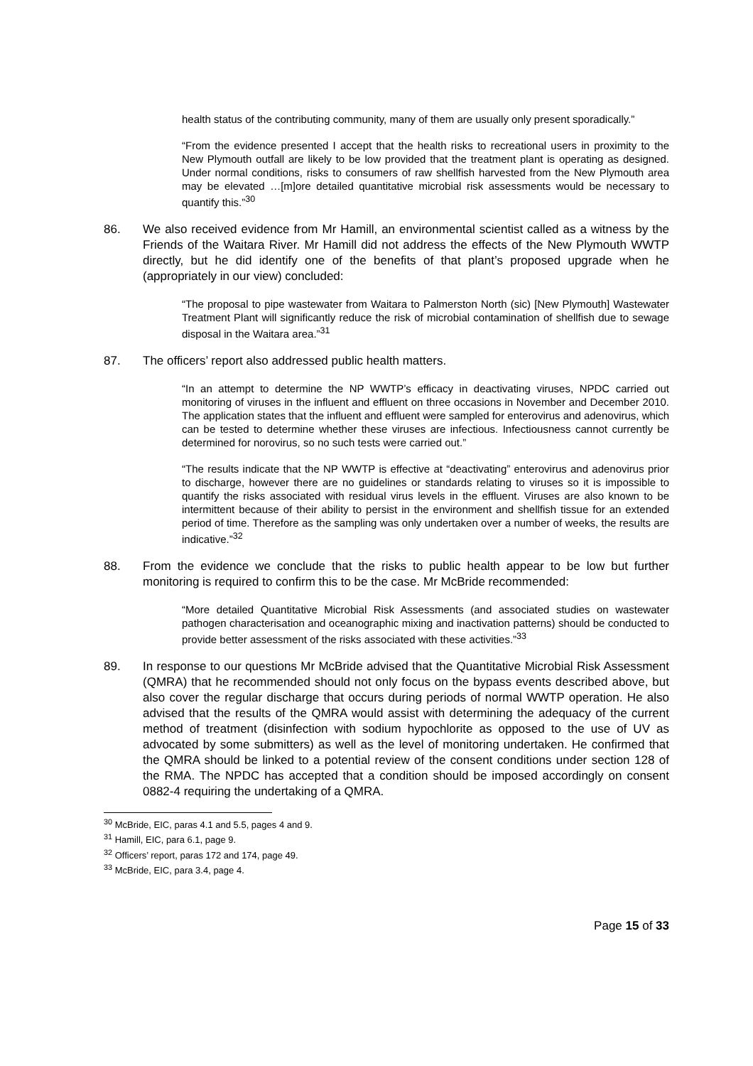health status of the contributing community, many of them are usually only present sporadically.”
“From the evidence presented I accept that the health risks to recreational users in proximity to the New Plymouth outfall are likely to be low provided that the treatment plant is operating as designed. Under normal conditions, risks to consumers of raw shellfish harvested from the New Plymouth area may be elevated …[m]ore detailed quantitative microbial risk assessments would be necessary to quantify this.”<sup>30</sup>
86. We also received evidence from Mr Hamill, an environmental scientist called as a witness by the Friends of the Waitara River. Mr Hamill did not address the effects of the New Plymouth WWTP directly, but he did identify one of the benefits of that plant’s proposed upgrade when he (appropriately in our view) concluded:
“The proposal to pipe wastewater from Waitara to Palmerston North (sic) [New Plymouth] Wastewater Treatment Plant will significantly reduce the risk of microbial contamination of shellfish due to sewage disposal in the Waitara area.”<sup>31</sup>
87. The officers’ report also addressed public health matters.
“In an attempt to determine the NP WWTP’s efficacy in deactivating viruses, NPDC carried out monitoring of viruses in the influent and effluent on three occasions in November and December 2010. The application states that the influent and effluent were sampled for enterovirus and adenovirus, which can be tested to determine whether these viruses are infectious. Infectiousness cannot currently be determined for norovirus, so no such tests were carried out.”
“The results indicate that the NP WWTP is effective at “deactivating” enterovirus and adenovirus prior to discharge, however there are no guidelines or standards relating to viruses so it is impossible to quantify the risks associated with residual virus levels in the effluent. Viruses are also known to be intermittent because of their ability to persist in the environment and shellfish tissue for an extended period of time. Therefore as the sampling was only undertaken over a number of weeks, the results are indicative.”<sup>32</sup>
88. From the evidence we conclude that the risks to public health appear to be low but further monitoring is required to confirm this to be the case. Mr McBride recommended:
“More detailed Quantitative Microbial Risk Assessments (and associated studies on wastewater pathogen characterisation and oceanographic mixing and inactivation patterns) should be conducted to provide better assessment of the risks associated with these activities.”<sup>33</sup>
89. In response to our questions Mr McBride advised that the Quantitative Microbial Risk Assessment (QMRA) that he recommended should not only focus on the bypass events described above, but also cover the regular discharge that occurs during periods of normal WWTP operation. He also advised that the results of the QMRA would assist with determining the adequacy of the current method of treatment (disinfection with sodium hypochlorite as opposed to the use of UV as advocated by some submitters) as well as the level of monitoring undertaken. He confirmed that the QMRA should be linked to a potential review of the consent conditions under section 128 of the RMA. The NPDC has accepted that a condition should be imposed accordingly on consent 0882-4 requiring the undertaking of a QMRA.
<sup>30</sup> McBride, EIC, paras 4.1 and 5.5, pages 4 and 9.
<sup>31</sup> Hamill, EIC, para 6.1, page 9.
<sup>32</sup> Officers’ report, paras 172 and 174, page 49.
<sup>33</sup> McBride, EIC, para 3.4, page 4.
Page 15 of 33